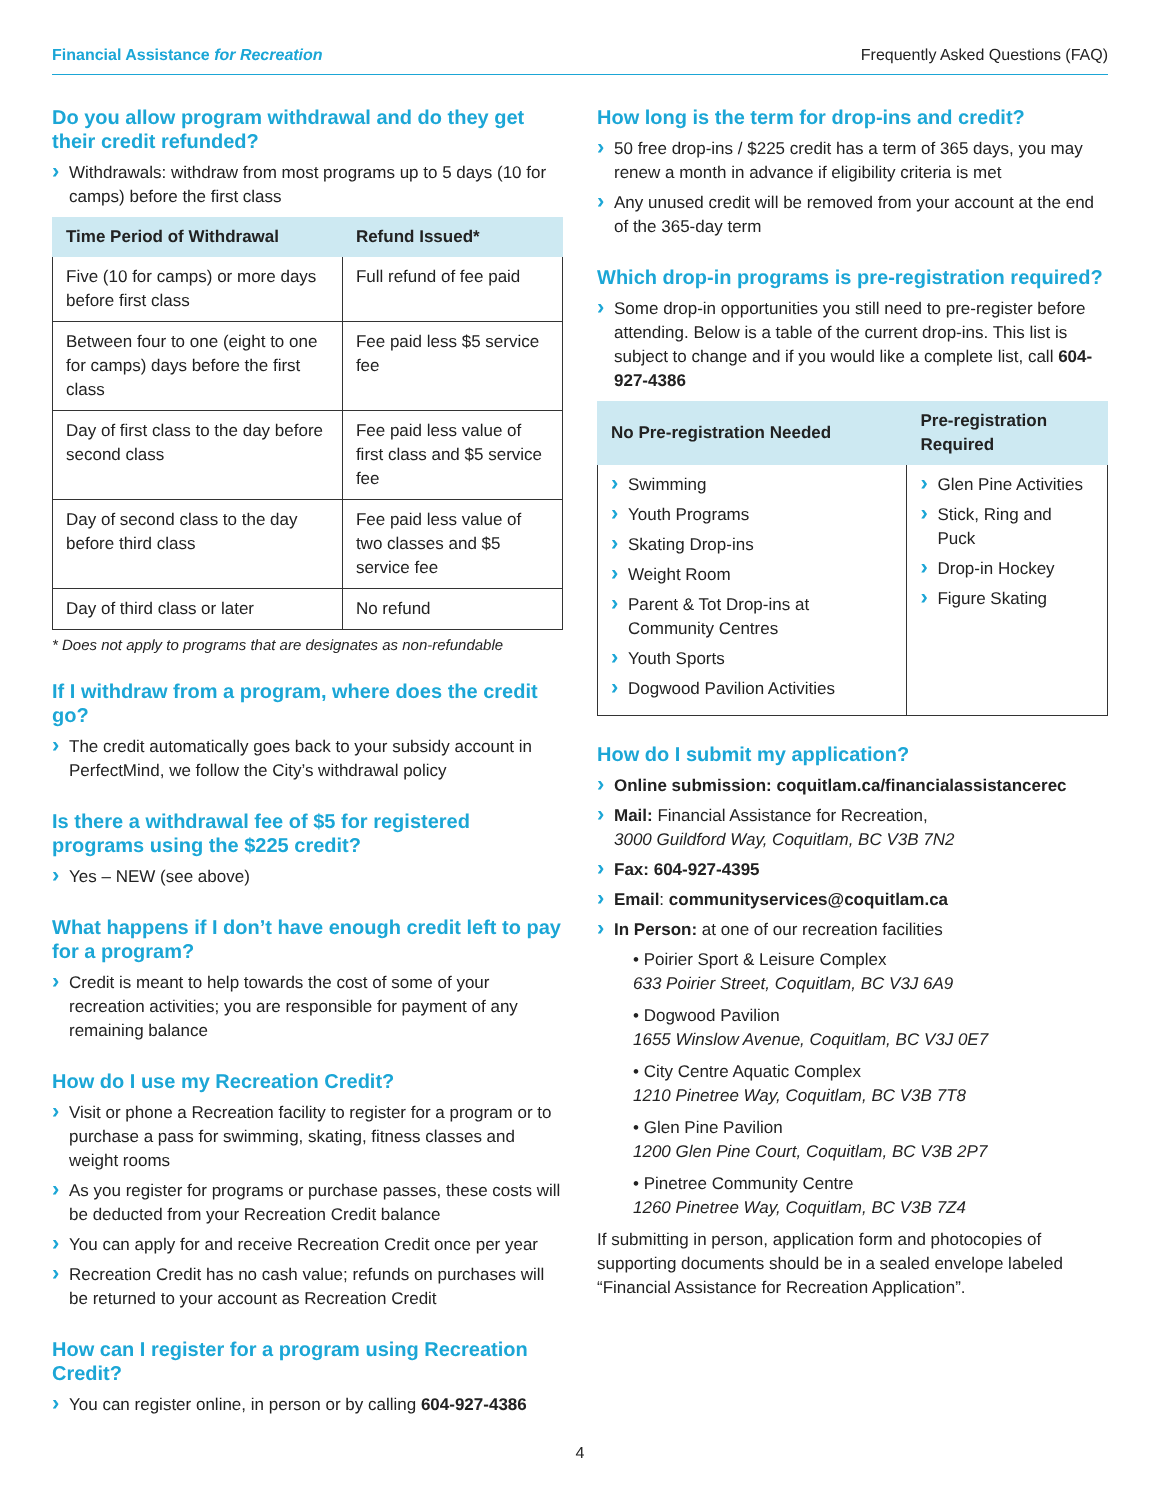Financial Assistance for Recreation Frequently Asked Questions (FAQ)
Do you allow program withdrawal and do they get their credit refunded?
Withdrawals: withdraw from most programs up to 5 days (10 for camps) before the first class
| Time Period of Withdrawal | Refund Issued* |
| --- | --- |
| Five (10 for camps) or more days before first class | Full refund of fee paid |
| Between four to one (eight to one for camps) days before the first class | Fee paid less $5 service fee |
| Day of first class to the day before second class | Fee paid less value of first class and $5 service fee |
| Day of second class to the day before third class | Fee paid less value of two classes and $5 service fee |
| Day of third class or later | No refund |
* Does not apply to programs that are designates as non-refundable
If I withdraw from a program, where does the credit go?
The credit automatically goes back to your subsidy account in PerfectMind, we follow the City’s withdrawal policy
Is there a withdrawal fee of $5 for registered programs using the $225 credit?
Yes – NEW (see above)
What happens if I don’t have enough credit left to pay for a program?
Credit is meant to help towards the cost of some of your recreation activities; you are responsible for payment of any remaining balance
How do I use my Recreation Credit?
Visit or phone a Recreation facility to register for a program or to purchase a pass for swimming, skating, fitness classes and weight rooms
As you register for programs or purchase passes, these costs will be deducted from your Recreation Credit balance
You can apply for and receive Recreation Credit once per year
Recreation Credit has no cash value; refunds on purchases will be returned to your account as Recreation Credit
How can I register for a program using Recreation Credit?
You can register online, in person or by calling 604-927-4386
How long is the term for drop-ins and credit?
50 free drop-ins / $225 credit has a term of 365 days, you may renew a month in advance if eligibility criteria is met
Any unused credit will be removed from your account at the end of the 365-day term
Which drop-in programs is pre-registration required?
Some drop-in opportunities you still need to pre-register before attending. Below is a table of the current drop-ins. This list is subject to change and if you would like a complete list, call 604-927-4386
| No Pre-registration Needed | Pre-registration Required |
| --- | --- |
| Swimming Youth Programs Skating Drop-ins Weight Room Parent & Tot Drop-ins at Community Centres Youth Sports Dogwood Pavilion Activities | Glen Pine Activities Stick, Ring and Puck Drop-in Hockey Figure Skating |
How do I submit my application?
Online submission: coquitlam.ca/financialassistancerec
Mail: Financial Assistance for Recreation,
3000 Guildford Way, Coquitlam, BC V3B 7N2
Fax: 604-927-4395
Email: communityservices@coquitlam.ca
In Person: at one of our recreation facilities
• Poirier Sport & Leisure Complex
633 Poirier Street, Coquitlam, BC V3J 6A9
• Dogwood Pavilion
1655 Winslow Avenue, Coquitlam, BC V3J 0E7
• City Centre Aquatic Complex
1210 Pinetree Way, Coquitlam, BC V3B 7T8
• Glen Pine Pavilion
1200 Glen Pine Court, Coquitlam, BC V3B 2P7
• Pinetree Community Centre
1260 Pinetree Way, Coquitlam, BC V3B 7Z4
If submitting in person, application form and photocopies of supporting documents should be in a sealed envelope labeled “Financial Assistance for Recreation Application”.
4